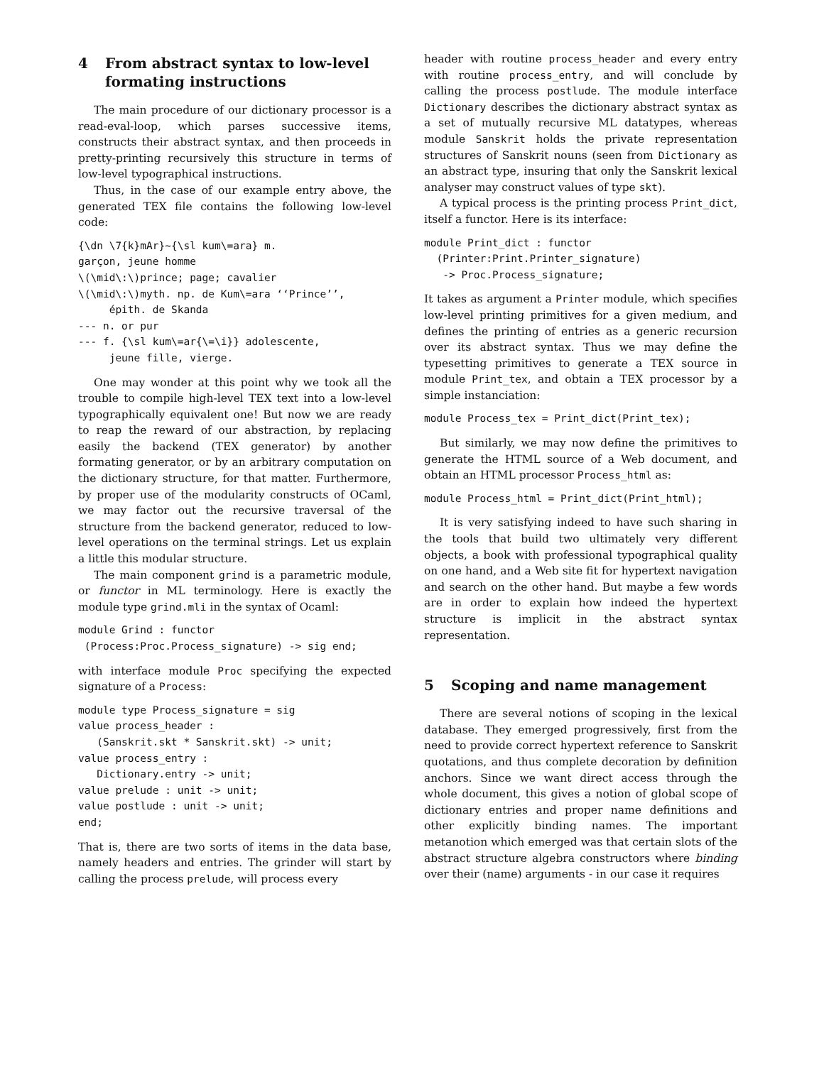4 From abstract syntax to low-level formating instructions
The main procedure of our dictionary processor is a read-eval-loop, which parses successive items, constructs their abstract syntax, and then proceeds in pretty-printing recursively this structure in terms of low-level typographical instructions.
Thus, in the case of our example entry above, the generated TEX file contains the following low-level code:
{\dn \7{k}mAr}~{\sl kum\=ara} m.
garçon, jeune homme
\(\mid\:\)prince; page; cavalier
\(\mid\:\)myth. np. de Kum\=ara ‘‘Prince’’,
     épith. de Skanda
--- n. or pur
--- f. {\sl kum\=ar{\=\i}} adolescente,
     jeune fille, vierge.
One may wonder at this point why we took all the trouble to compile high-level TEX text into a low-level typographically equivalent one! But now we are ready to reap the reward of our abstraction, by replacing easily the backend (TEX generator) by another formating generator, or by an arbitrary computation on the dictionary structure, for that matter. Furthermore, by proper use of the modularity constructs of OCaml, we may factor out the recursive traversal of the structure from the backend generator, reduced to low-level operations on the terminal strings. Let us explain a little this modular structure.
The main component grind is a parametric module, or functor in ML terminology. Here is exactly the module type grind.mli in the syntax of Ocaml:
module Grind : functor
 (Process:Proc.Process_signature) -> sig end;
with interface module Proc specifying the expected signature of a Process:
module type Process_signature = sig
value process_header :
   (Sanskrit.skt * Sanskrit.skt) -> unit;
value process_entry :
   Dictionary.entry -> unit;
value prelude : unit -> unit;
value postlude : unit -> unit;
end;
That is, there are two sorts of items in the data base, namely headers and entries. The grinder will start by calling the process prelude, will process every
header with routine process_header and every entry with routine process_entry, and will conclude by calling the process postlude. The module interface Dictionary describes the dictionary abstract syntax as a set of mutually recursive ML datatypes, whereas module Sanskrit holds the private representation structures of Sanskrit nouns (seen from Dictionary as an abstract type, insuring that only the Sanskrit lexical analyser may construct values of type skt).
A typical process is the printing process Print_dict, itself a functor. Here is its interface:
module Print_dict : functor
  (Printer:Print.Printer_signature)
   -> Proc.Process_signature;
It takes as argument a Printer module, which specifies low-level printing primitives for a given medium, and defines the printing of entries as a generic recursion over its abstract syntax. Thus we may define the typesetting primitives to generate a TEX source in module Print_tex, and obtain a TEX processor by a simple instanciation:
module Process_tex = Print_dict(Print_tex);
But similarly, we may now define the primitives to generate the HTML source of a Web document, and obtain an HTML processor Process_html as:
module Process_html = Print_dict(Print_html);
It is very satisfying indeed to have such sharing in the tools that build two ultimately very different objects, a book with professional typographical quality on one hand, and a Web site fit for hypertext navigation and search on the other hand. But maybe a few words are in order to explain how indeed the hypertext structure is implicit in the abstract syntax representation.
5 Scoping and name management
There are several notions of scoping in the lexical database. They emerged progressively, first from the need to provide correct hypertext reference to Sanskrit quotations, and thus complete decoration by definition anchors. Since we want direct access through the whole document, this gives a notion of global scope of dictionary entries and proper name definitions and other explicitly binding names. The important metanotion which emerged was that certain slots of the abstract structure algebra constructors where binding over their (name) arguments - in our case it requires